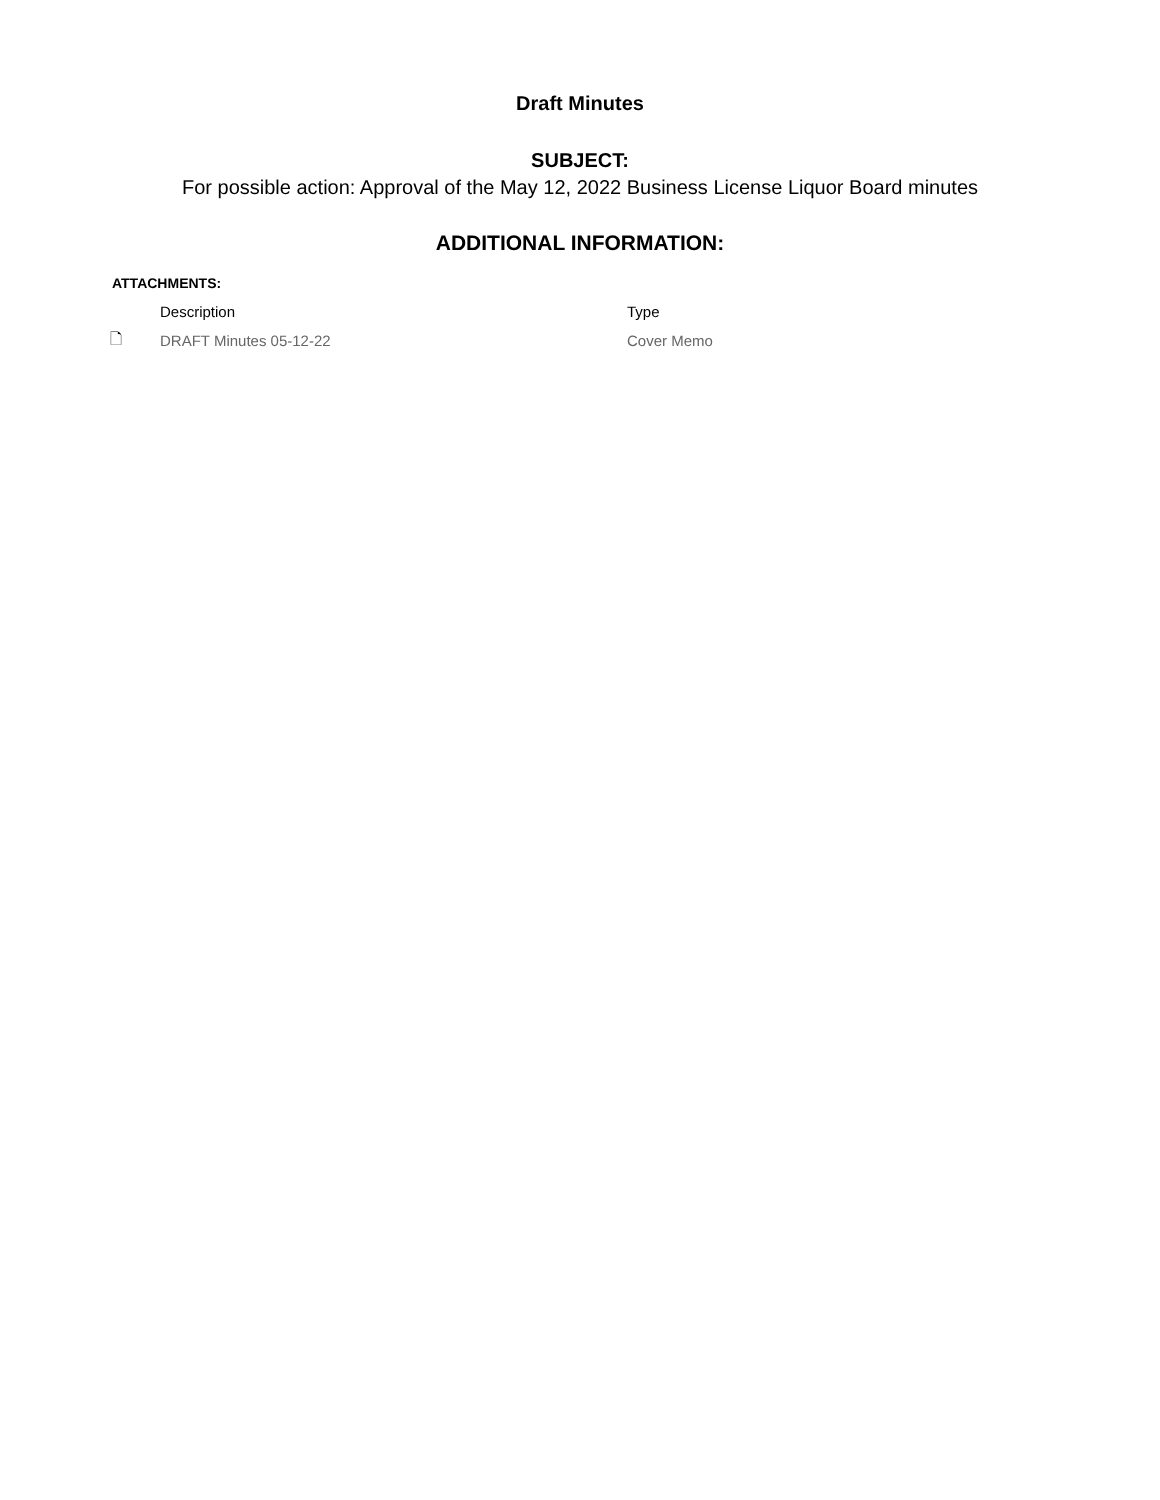Draft Minutes
SUBJECT:
For possible action: Approval of the May 12, 2022 Business License Liquor Board minutes
ADDITIONAL INFORMATION:
ATTACHMENTS:
| | Description | Type |
| --- | --- | --- |
| 🗋 | DRAFT Minutes 05-12-22 | Cover Memo |